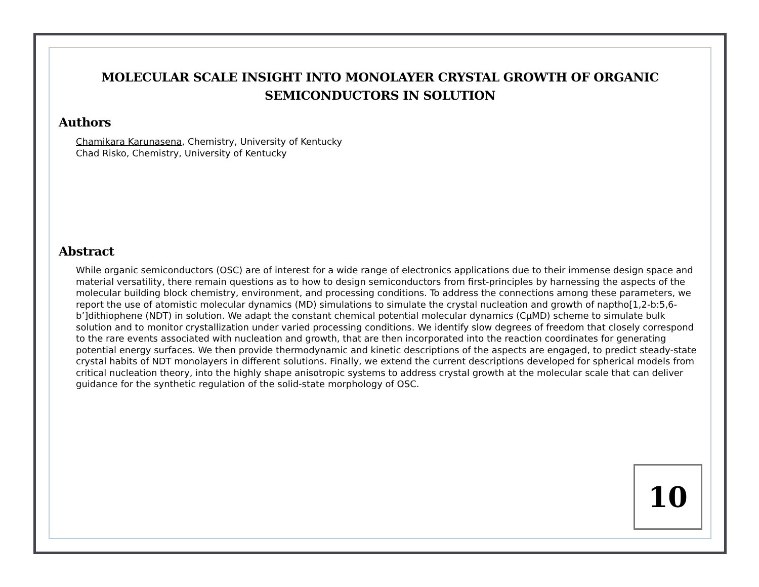MOLECULAR SCALE INSIGHT INTO MONOLAYER CRYSTAL GROWTH OF ORGANIC SEMICONDUCTORS IN SOLUTION
Authors
Chamikara Karunasena, Chemistry, University of Kentucky
Chad Risko, Chemistry, University of Kentucky
Abstract
While organic semiconductors (OSC) are of interest for a wide range of electronics applications due to their immense design space and material versatility, there remain questions as to how to design semiconductors from first-principles by harnessing the aspects of the molecular building block chemistry, environment, and processing conditions. To address the connections among these parameters, we report the use of atomistic molecular dynamics (MD) simulations to simulate the crystal nucleation and growth of naptho[1,2-b:5,6-b’]dithiophene (NDT) in solution. We adapt the constant chemical potential molecular dynamics (CμMD) scheme to simulate bulk solution and to monitor crystallization under varied processing conditions. We identify slow degrees of freedom that closely correspond to the rare events associated with nucleation and growth, that are then incorporated into the reaction coordinates for generating potential energy surfaces. We then provide thermodynamic and kinetic descriptions of the aspects are engaged, to predict steady-state crystal habits of NDT monolayers in different solutions. Finally, we extend the current descriptions developed for spherical models from critical nucleation theory, into the highly shape anisotropic systems to address crystal growth at the molecular scale that can deliver guidance for the synthetic regulation of the solid-state morphology of OSC.
10